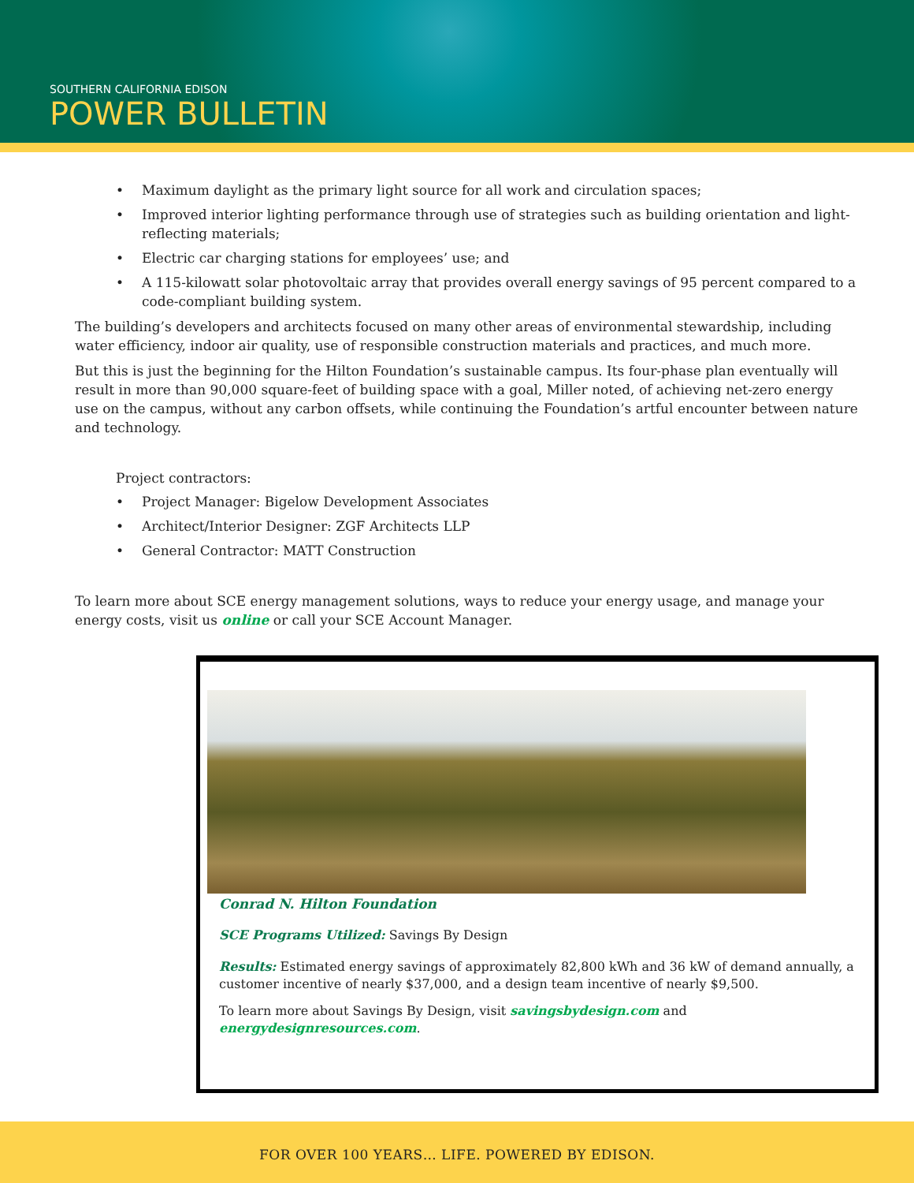SOUTHERN CALIFORNIA EDISON
POWER BULLETIN
• Maximum daylight as the primary light source for all work and circulation spaces;
• Improved interior lighting performance through use of strategies such as building orientation and light-reflecting materials;
• Electric car charging stations for employees’ use; and
• A 115-kilowatt solar photovoltaic array that provides overall energy savings of 95 percent compared to a code-compliant building system.
The building’s developers and architects focused on many other areas of environmental stewardship, including water efficiency, indoor air quality, use of responsible construction materials and practices, and much more.
But this is just the beginning for the Hilton Foundation’s sustainable campus. Its four-phase plan eventually will result in more than 90,000 square-feet of building space with a goal, Miller noted, of achieving net-zero energy use on the campus, without any carbon offsets, while continuing the Foundation’s artful encounter between nature and technology.
Project contractors:
• Project Manager: Bigelow Development Associates
• Architect/Interior Designer: ZGF Architects LLP
• General Contractor: MATT Construction
To learn more about SCE energy management solutions, ways to reduce your energy usage, and manage your energy costs, visit us online or call your SCE Account Manager.
Conrad N. Hilton Foundation
SCE Programs Utilized: Savings By Design
Results: Estimated energy savings of approximately 82,800 kWh and 36 kW of demand annually, a customer incentive of nearly $37,000, and a design team incentive of nearly $9,500.
To learn more about Savings By Design, visit savingsbydesign.com and energydesignresources.com.
FOR OVER 100 YEARS… LIFE. POWERED BY EDISON.